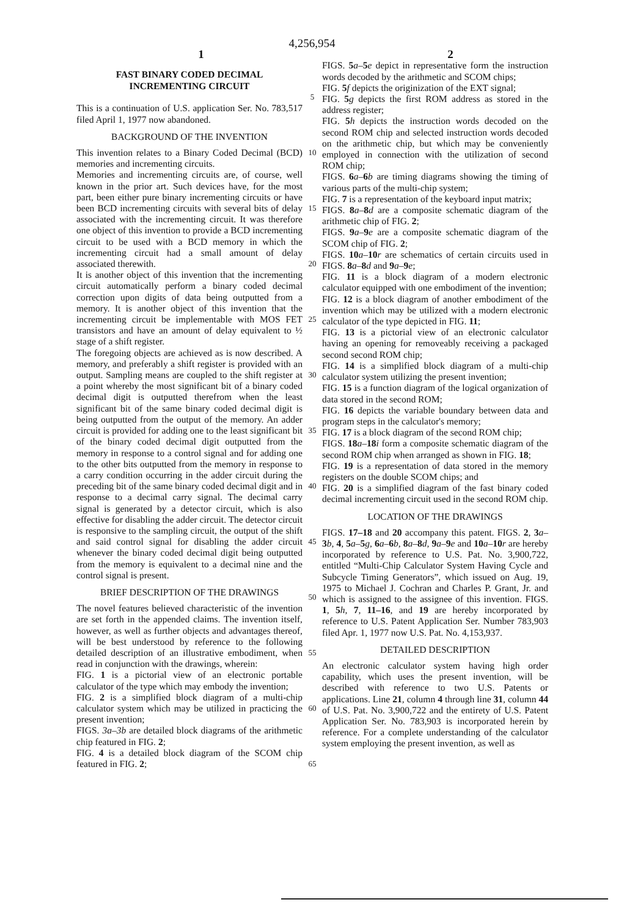4,256,954
1 2
FAST BINARY CODED DECIMAL
INCREMENTING CIRCUIT
This is a continuation of U.S. application Ser. No. 783,517 filed April 1, 1977 now abandoned.
BACKGROUND OF THE INVENTION
This invention relates to a Binary Coded Decimal (BCD) memories and incrementing circuits.
Memories and incrementing circuits are, of course, well known in the prior art. Such devices have, for the most part, been either pure binary incrementing circuits or have been BCD incrementing circuits with several bits of delay associated with the incrementing circuit. It was therefore one object of this invention to provide a BCD incrementing circuit to be used with a BCD memory in which the incrementing circuit had a small amount of delay associated therewith.
It is another object of this invention that the incrementing circuit automatically perform a binary coded decimal correction upon digits of data being outputted from a memory. It is another object of this invention that the incrementing circuit be implementable with MOS FET transistors and have an amount of delay equivalent to ½ stage of a shift register.
The foregoing objects are achieved as is now described. A memory, and preferably a shift register is provided with an output. Sampling means are coupled to the shift register at a point whereby the most significant bit of a binary coded decimal digit is outputted therefrom when the least significant bit of the same binary coded decimal digit is being outputted from the output of the memory. An adder circuit is provided for adding one to the least significant bit of the binary coded decimal digit outputted from the memory in response to a control signal and for adding one to the other bits outputted from the memory in response to a carry condition occurring in the adder circuit during the preceding bit of the same binary coded decimal digit and in response to a decimal carry signal. The decimal carry signal is generated by a detector circuit, which is also effective for disabling the adder circuit. The detector circuit is responsive to the sampling circuit, the output of the shift and said control signal for disabling the adder circuit whenever the binary coded decimal digit being outputted from the memory is equivalent to a decimal nine and the control signal is present.
BRIEF DESCRIPTION OF THE DRAWINGS
The novel features believed characteristic of the invention are set forth in the appended claims. The invention itself, however, as well as further objects and advantages thereof, will be best understood by reference to the following detailed description of an illustrative embodiment, when read in conjunction with the drawings, wherein:
FIG. 1 is a pictorial view of an electronic portable calculator of the type which may embody the invention;
FIG. 2 is a simplified block diagram of a multi-chip calculator system which may be utilized in practicing the present invention;
FIGS. 3a–3b are detailed block diagrams of the arithmetic chip featured in FIG. 2;
FIG. 4 is a detailed block diagram of the SCOM chip featured in FIG. 2;
5
10
15
20
25
30
35
40
45
50
55
60
65
FIGS. 5 a–5 e depict in representative form the instruction words decoded by the arithmetic and SCOM chips;
FIG. 5 f depicts the originization of the EXT signal;
FIG. 5 g depicts the first ROM address as stored in the address register;
FIG. 5 h depicts the instruction words decoded on the second ROM chip and selected instruction words decoded on the arithmetic chip, but which may be conveniently employed in connection with the utilization of second ROM chip;
FIGS. 6 a–6 b are timing diagrams showing the timing of various parts of the multi-chip system;
FIG. 7 is a representation of the keyboard input matrix;
FIGS. 8 a–8 d are a composite schematic diagram of the arithmetic chip of FIG. 2;
FIGS. 9 a–9 e are a composite schematic diagram of the SCOM chip of FIG. 2;
FIGS. 10 a–10 r are schematics of certain circuits used in FIGS. 8 a–8 d and 9 a–9 e;
FIG. 11 is a block diagram of a modern electronic calculator equipped with one embodiment of the invention;
FIG. 12 is a block diagram of another embodiment of the invention which may be utilized with a modern electronic calculator of the type depicted in FIG. 11;
FIG. 13 is a pictorial view of an electronic calculator having an opening for removeably receiving a packaged second second ROM chip;
FIG. 14 is a simplified block diagram of a multi-chip calculator system utilizing the present invention;
FIG. 15 is a function diagram of the logical organization of data stored in the second ROM;
FIG. 16 depicts the variable boundary between data and program steps in the calculator's memory;
FIG. 17 is a block diagram of the second ROM chip;
FIGS. 18 a–18 i form a composite schematic diagram of the second ROM chip when arranged as shown in FIG. 18;
FIG. 19 is a representation of data stored in the memory registers on the double SCOM chips; and
FIG. 20 is a simplified diagram of the fast binary coded decimal incrementing circuit used in the second ROM chip.
LOCATION OF THE DRAWINGS
FIGS. 17–18 and 20 accompany this patent. FIGS. 2, 3 a–3 b, 4, 5 a–5 g, 6 a–6 b, 8 a–8 d, 9 a–9 e and 10 a–10 r are hereby incorporated by reference to U.S. Pat. No. 3,900,722, entitled “Multi-Chip Calculator System Having Cycle and Subcycle Timing Generators”, which issued on Aug. 19, 1975 to Michael J. Cochran and Charles P. Grant, Jr. and which is assigned to the assignee of this invention. FIGS. 1, 5 h, 7, 11–16, and 19 are hereby incorporated by reference to U.S. Patent Application Ser. Number 783,903 filed Apr. 1, 1977 now U.S. Pat. No. 4,153,937.
DETAILED DESCRIPTION
An electronic calculator system having high order capability, which uses the present invention, will be described with reference to two U.S. Patents or applications. Line 21, column 4 through line 31, column 44 of U.S. Pat. No. 3,900,722 and the entirety of U.S. Patent Application Ser. No. 783,903 is incorporated herein by reference. For a complete understanding of the calculator system employing the present invention, as well as